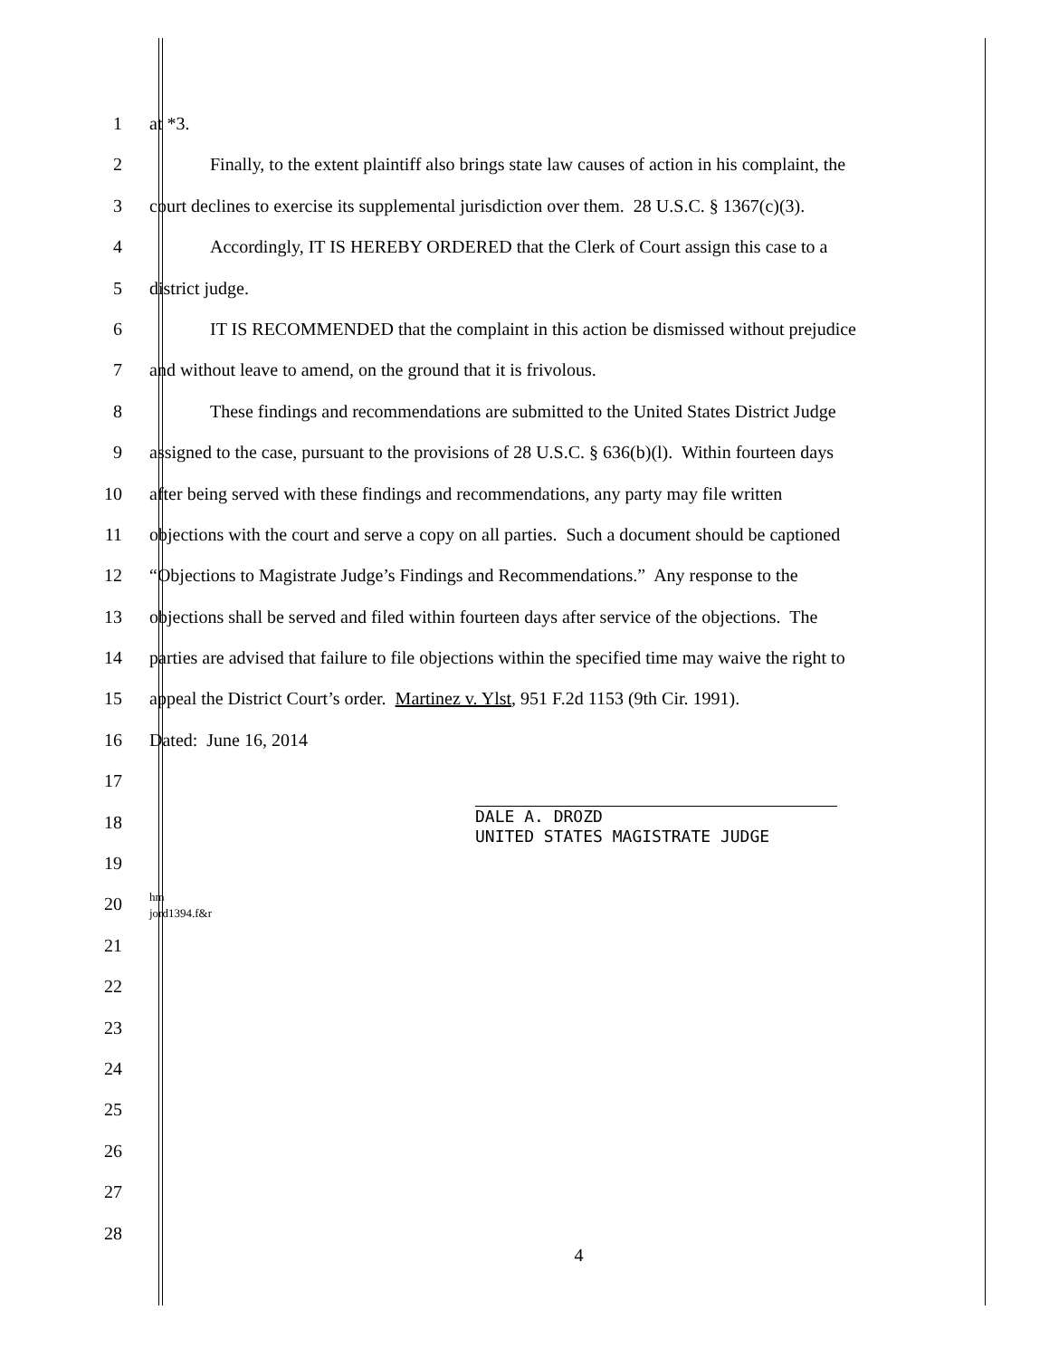1 at *3.
2 Finally, to the extent plaintiff also brings state law causes of action in his complaint, the
3 court declines to exercise its supplemental jurisdiction over them. 28 U.S.C. § 1367(c)(3).
4 Accordingly, IT IS HEREBY ORDERED that the Clerk of Court assign this case to a
5 district judge.
6 IT IS RECOMMENDED that the complaint in this action be dismissed without prejudice
7 and without leave to amend, on the ground that it is frivolous.
8 These findings and recommendations are submitted to the United States District Judge
9 assigned to the case, pursuant to the provisions of 28 U.S.C. § 636(b)(l). Within fourteen days
10 after being served with these findings and recommendations, any party may file written
11 objections with the court and serve a copy on all parties. Such a document should be captioned
12 “Objections to Magistrate Judge’s Findings and Recommendations.” Any response to the
13 objections shall be served and filed within fourteen days after service of the objections. The
14 parties are advised that failure to file objections within the specified time may waive the right to
15 appeal the District Court’s order. Martinez v. Ylst, 951 F.2d 1153 (9th Cir. 1991).
16 Dated: June 16, 2014
17
18
DALE A. DROZD
UNITED STATES MAGISTRATE JUDGE
19
20
hm
jord1394.f&r
21
22
23
24
25
26
27
28
4